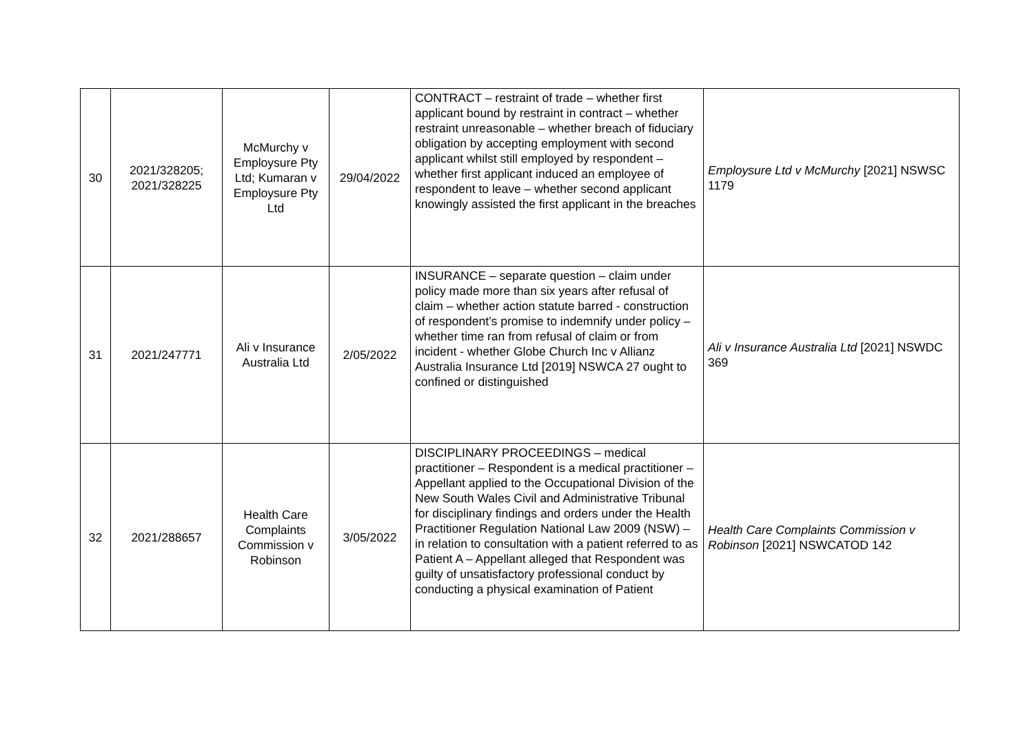| 30 | 2021/328205; 2021/328225 | McMurchy v Employsure Pty Ltd; Kumaran v Employsure Pty Ltd | 29/04/2022 | CONTRACT – restraint of trade – whether first applicant bound by restraint in contract – whether restraint unreasonable – whether breach of fiduciary obligation by accepting employment with second applicant whilst still employed by respondent – whether first applicant induced an employee of respondent to leave – whether second applicant knowingly assisted the first applicant in the breaches | Employsure Ltd v McMurchy [2021] NSWSC 1179 |
| 31 | 2021/247771 | Ali v Insurance Australia Ltd | 2/05/2022 | INSURANCE – separate question – claim under policy made more than six years after refusal of claim – whether action statute barred - construction of respondent’s promise to indemnify under policy – whether time ran from refusal of claim or from incident - whether Globe Church Inc v Allianz Australia Insurance Ltd [2019] NSWCA 27 ought to confined or distinguished | Ali v Insurance Australia Ltd [2021] NSWDC 369 |
| 32 | 2021/288657 | Health Care Complaints Commission v Robinson | 3/05/2022 | DISCIPLINARY PROCEEDINGS – medical practitioner – Respondent is a medical practitioner – Appellant applied to the Occupational Division of the New South Wales Civil and Administrative Tribunal for disciplinary findings and orders under the Health Practitioner Regulation National Law 2009 (NSW) – in relation to consultation with a patient referred to as Patient A – Appellant alleged that Respondent was guilty of unsatisfactory professional conduct by conducting a physical examination of Patient | Health Care Complaints Commission v Robinson [2021] NSWCATOD 142 |